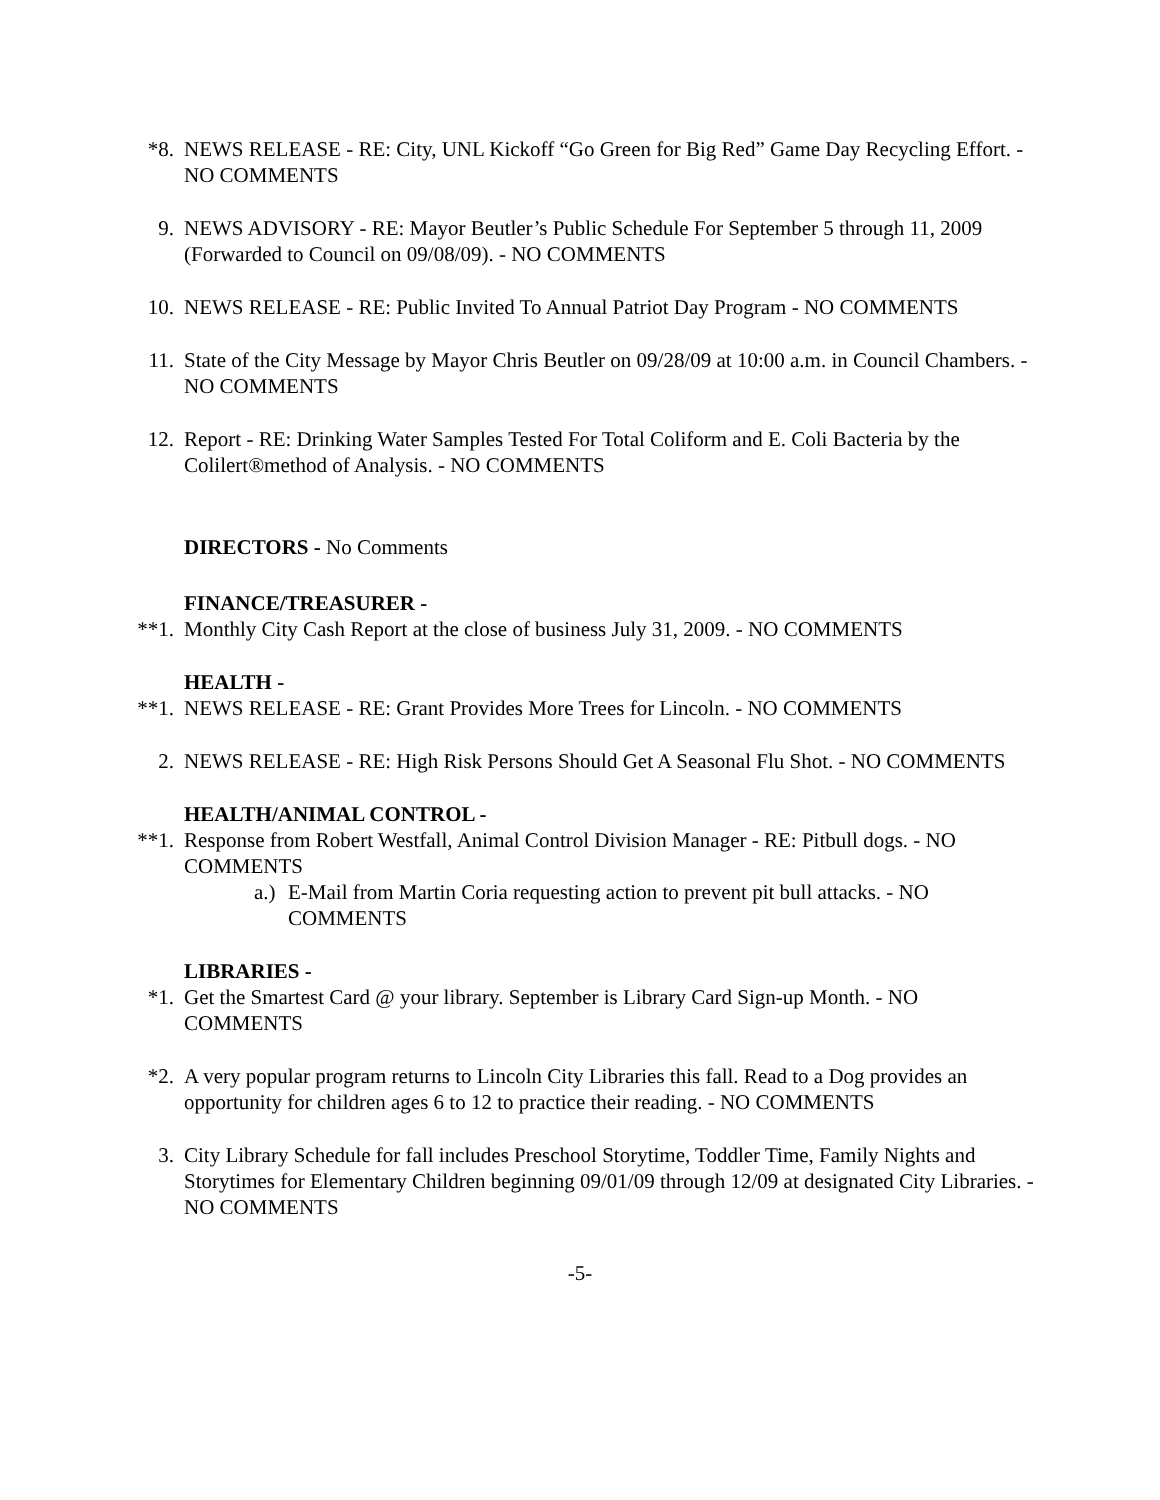*8. NEWS RELEASE - RE: City, UNL Kickoff “Go Green for Big Red” Game Day Recycling Effort. - NO COMMENTS
9. NEWS ADVISORY - RE: Mayor Beutler’s Public Schedule For September 5 through 11, 2009 (Forwarded to Council on 09/08/09). - NO COMMENTS
10. NEWS RELEASE - RE: Public Invited To Annual Patriot Day Program - NO COMMENTS
11. State of the City Message by Mayor Chris Beutler on 09/28/09 at 10:00 a.m. in Council Chambers. - NO COMMENTS
12. Report - RE: Drinking Water Samples Tested For Total Coliform and E. Coli Bacteria by the Colilert®method of Analysis. - NO COMMENTS
DIRECTORS - No Comments
FINANCE/TREASURER -
**1. Monthly City Cash Report at the close of business July 31, 2009. - NO COMMENTS
HEALTH -
**1. NEWS RELEASE - RE: Grant Provides More Trees for Lincoln. - NO COMMENTS
2. NEWS RELEASE - RE: High Risk Persons Should Get A Seasonal Flu Shot. - NO COMMENTS
HEALTH/ANIMAL CONTROL -
**1. Response from Robert Westfall, Animal Control Division Manager - RE: Pitbull dogs. - NO COMMENTS
a.)
E-Mail from Martin Coria requesting action to prevent pit bull attacks. - NO COMMENTS
LIBRARIES -
*1. Get the Smartest Card @ your library. September is Library Card Sign-up Month. - NO COMMENTS
*2. A very popular program returns to Lincoln City Libraries this fall. Read to a Dog provides an opportunity for children ages 6 to 12 to practice their reading. - NO COMMENTS
3. City Library Schedule for fall includes Preschool Storytime, Toddler Time, Family Nights and Storytimes for Elementary Children beginning 09/01/09 through 12/09 at designated City Libraries. - NO COMMENTS
-5-